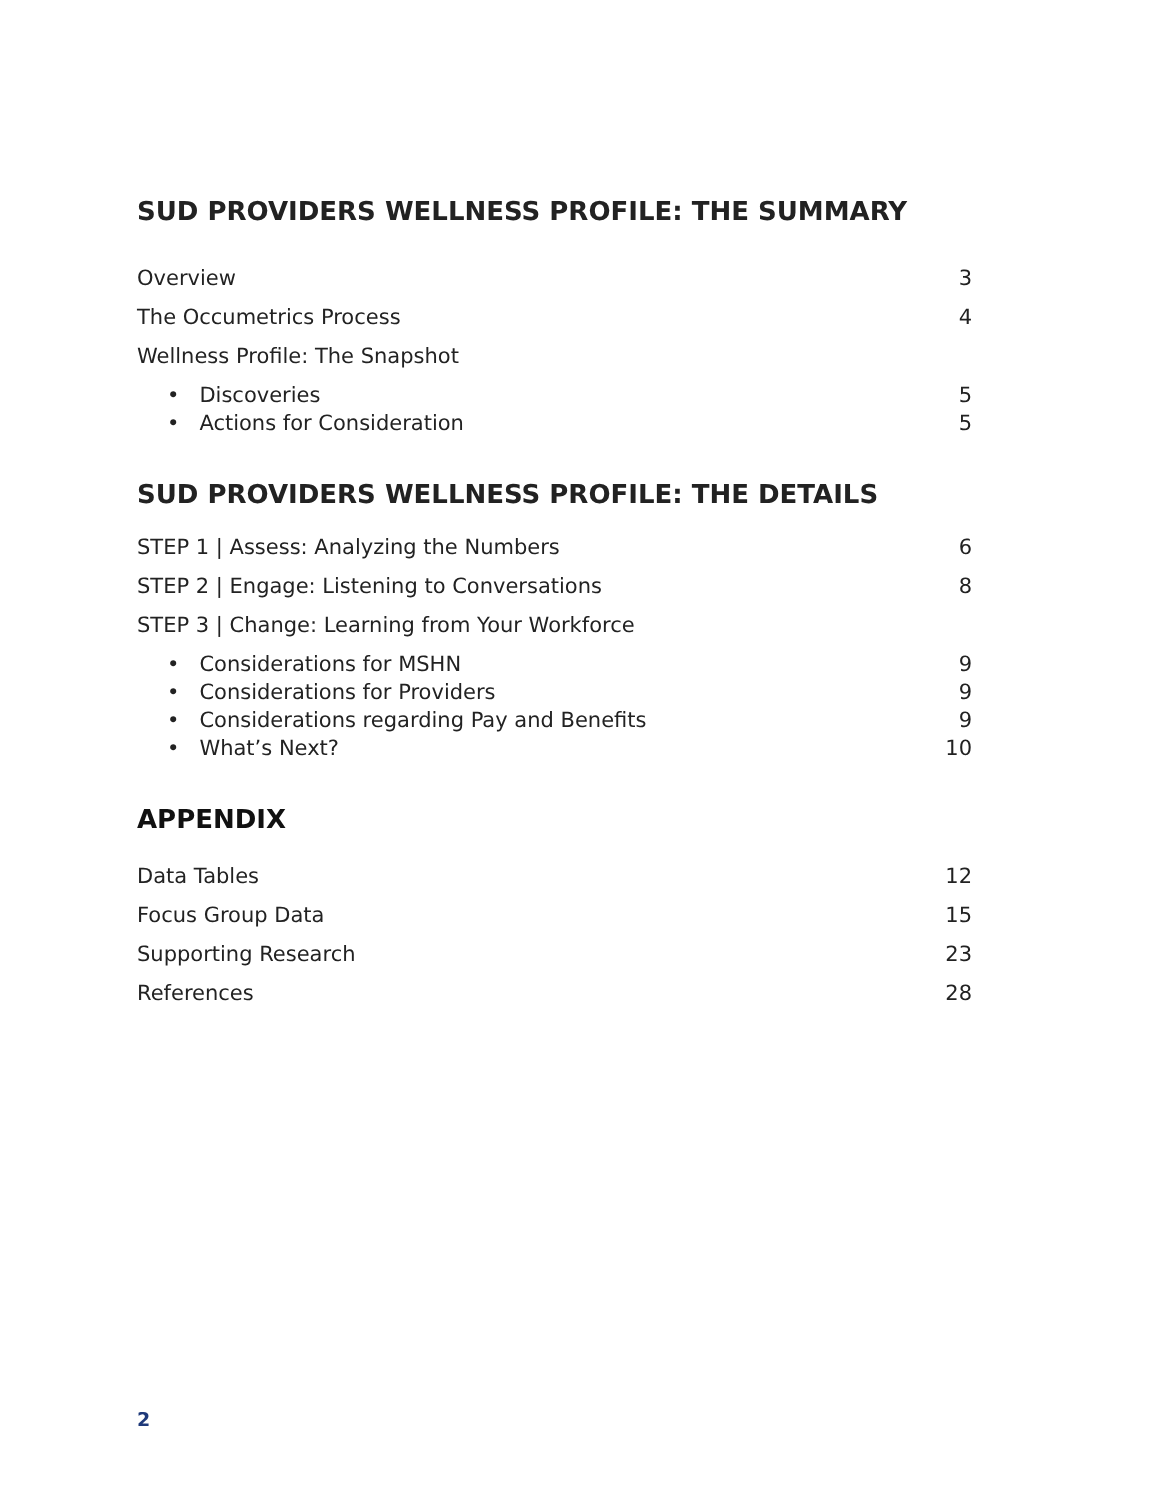SUD PROVIDERS WELLNESS PROFILE: THE SUMMARY
Overview 3
The Occumetrics Process 4
Wellness Profile: The Snapshot
• Discoveries 5
• Actions for Consideration 5
SUD PROVIDERS WELLNESS PROFILE: THE DETAILS
STEP 1 | Assess: Analyzing the Numbers 6
STEP 2 | Engage: Listening to Conversations 8
STEP 3 | Change: Learning from Your Workforce
• Considerations for MSHN 9
• Considerations for Providers 9
• Considerations regarding Pay and Benefits 9
• What’s Next? 10
APPENDIX
Data Tables 12
Focus Group Data 15
Supporting Research 23
References 28
2